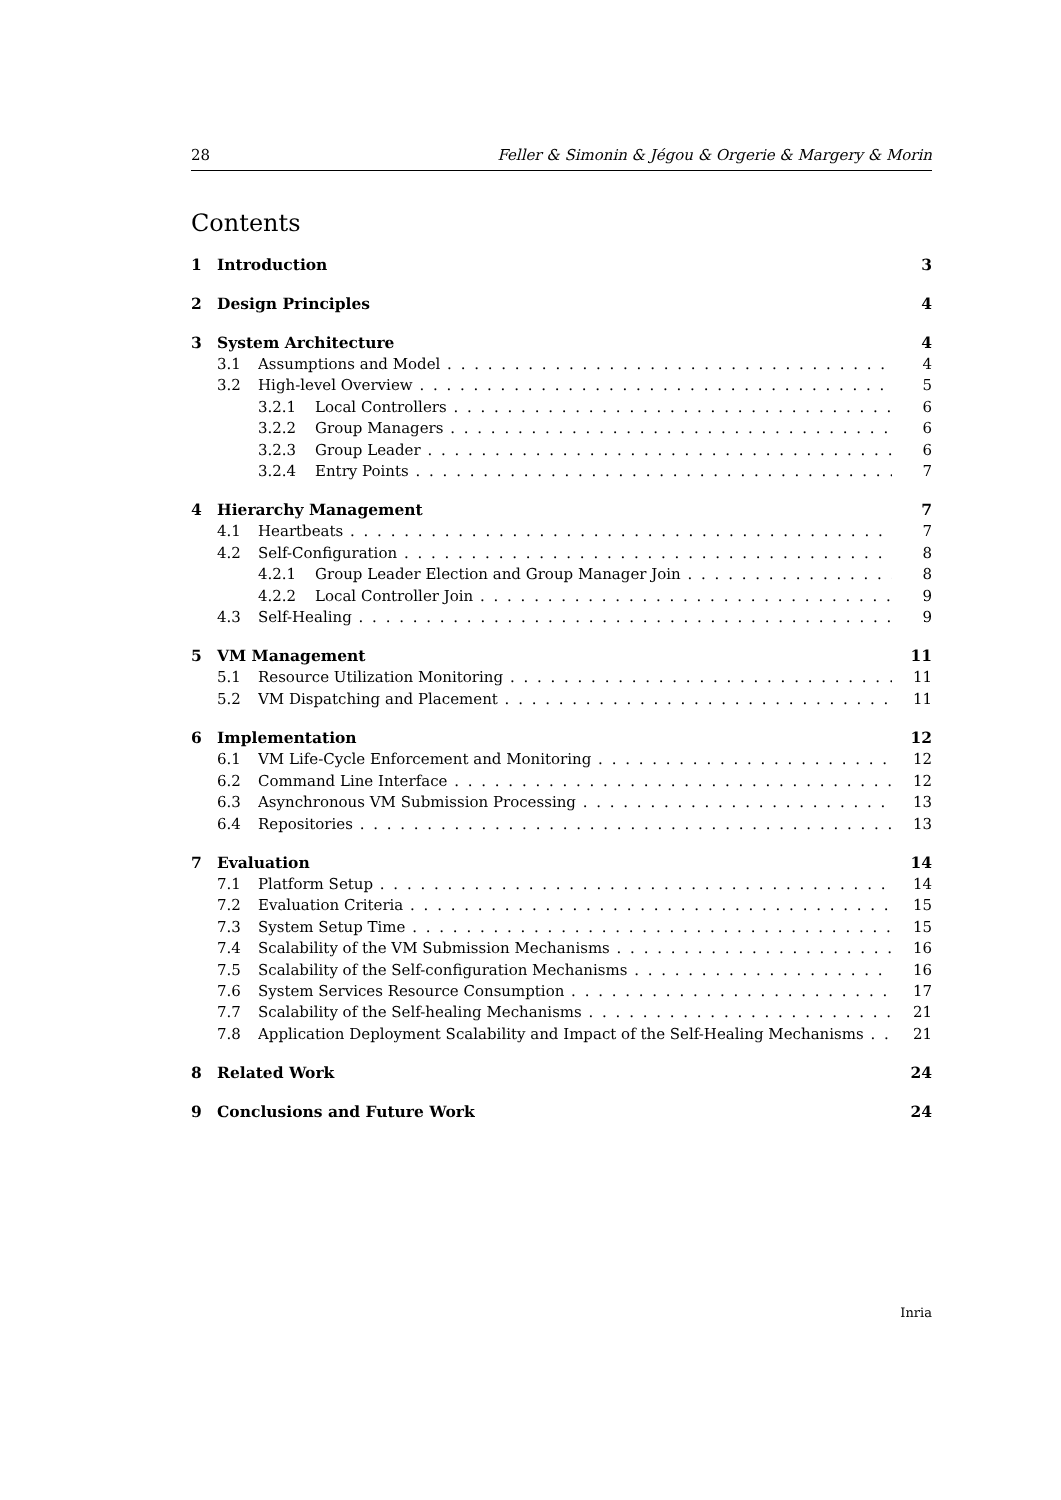28 Feller & Simonin & Jégou & Orgerie & Margery & Morin
Contents
1 Introduction 3
2 Design Principles 4
3 System Architecture 4
3.1 Assumptions and Model 4
3.2 High-level Overview 5
3.2.1 Local Controllers 6
3.2.2 Group Managers 6
3.2.3 Group Leader 6
3.2.4 Entry Points 7
4 Hierarchy Management 7
4.1 Heartbeats 7
4.2 Self-Configuration 8
4.2.1 Group Leader Election and Group Manager Join 8
4.2.2 Local Controller Join 9
4.3 Self-Healing 9
5 VM Management 11
5.1 Resource Utilization Monitoring 11
5.2 VM Dispatching and Placement 11
6 Implementation 12
6.1 VM Life-Cycle Enforcement and Monitoring 12
6.2 Command Line Interface 12
6.3 Asynchronous VM Submission Processing 13
6.4 Repositories 13
7 Evaluation 14
7.1 Platform Setup 14
7.2 Evaluation Criteria 15
7.3 System Setup Time 15
7.4 Scalability of the VM Submission Mechanisms 16
7.5 Scalability of the Self-configuration Mechanisms 16
7.6 System Services Resource Consumption 17
7.7 Scalability of the Self-healing Mechanisms 21
7.8 Application Deployment Scalability and Impact of the Self-Healing Mechanisms 21
8 Related Work 24
9 Conclusions and Future Work 24
Inria